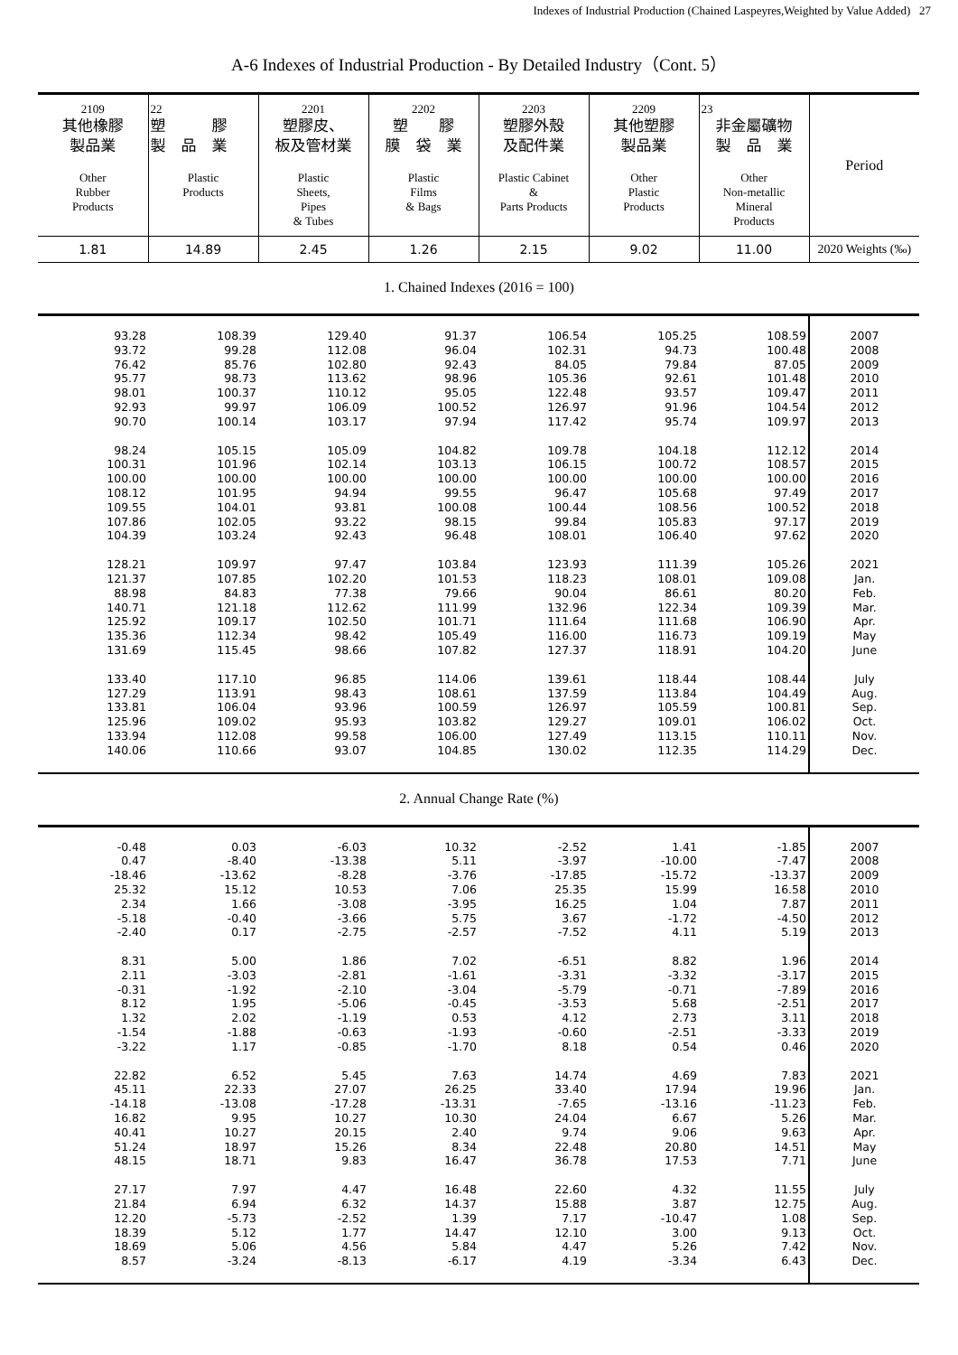Indexes of Industrial Production (Chained Laspeyres,Weighted by Value Added) 27
A-6 Indexes of Industrial Production - By Detailed Industry（Cont. 5）
| 2109 其他橡膠 製品業 Other Rubber Products | 22 塑 膠 製 品 業 Plastic Products | 2201 塑膠皮、 板及管材業 Plastic Sheets, Pipes & Tubes | 2202 塑 膠 膜 袋 業 Plastic Films & Bags | 2203 塑膠外殼 及配件業 Plastic Cabinet & Parts Products | 2209 其他塑膠 製品業 Other Plastic Products | 23 非金屬礦物 製 品 業 Other Non-metallic Mineral Products | Period |
| 1.81 | 14.89 | 2.45 | 1.26 | 2.15 | 9.02 | 11.00 | 2020 Weights (‰) |
1. Chained Indexes (2016 = 100)
| 93.28 | 108.39 | 129.40 | 91.37 | 106.54 | 105.25 | 108.59 | 2007 |
| 93.72 | 99.28 | 112.08 | 96.04 | 102.31 | 94.73 | 100.48 | 2008 |
| 76.42 | 85.76 | 102.80 | 92.43 | 84.05 | 79.84 | 87.05 | 2009 |
| 95.77 | 98.73 | 113.62 | 98.96 | 105.36 | 92.61 | 101.48 | 2010 |
| 98.01 | 100.37 | 110.12 | 95.05 | 122.48 | 93.57 | 109.47 | 2011 |
| 92.93 | 99.97 | 106.09 | 100.52 | 126.97 | 91.96 | 104.54 | 2012 |
| 90.70 | 100.14 | 103.17 | 97.94 | 117.42 | 95.74 | 109.97 | 2013 |
| 98.24 | 105.15 | 105.09 | 104.82 | 109.78 | 104.18 | 112.12 | 2014 |
| 100.31 | 101.96 | 102.14 | 103.13 | 106.15 | 100.72 | 108.57 | 2015 |
| 100.00 | 100.00 | 100.00 | 100.00 | 100.00 | 100.00 | 100.00 | 2016 |
| 108.12 | 101.95 | 94.94 | 99.55 | 96.47 | 105.68 | 97.49 | 2017 |
| 109.55 | 104.01 | 93.81 | 100.08 | 100.44 | 108.56 | 100.52 | 2018 |
| 107.86 | 102.05 | 93.22 | 98.15 | 99.84 | 105.83 | 97.17 | 2019 |
| 104.39 | 103.24 | 92.43 | 96.48 | 108.01 | 106.40 | 97.62 | 2020 |
| 128.21 | 109.97 | 97.47 | 103.84 | 123.93 | 111.39 | 105.26 | 2021 |
| 121.37 | 107.85 | 102.20 | 101.53 | 118.23 | 108.01 | 109.08 | Jan. |
| 88.98 | 84.83 | 77.38 | 79.66 | 90.04 | 86.61 | 80.20 | Feb. |
| 140.71 | 121.18 | 112.62 | 111.99 | 132.96 | 122.34 | 109.39 | Mar. |
| 125.92 | 109.17 | 102.50 | 101.71 | 111.64 | 111.68 | 106.90 | Apr. |
| 135.36 | 112.34 | 98.42 | 105.49 | 116.00 | 116.73 | 109.19 | May |
| 131.69 | 115.45 | 98.66 | 107.82 | 127.37 | 118.91 | 104.20 | June |
| 133.40 | 117.10 | 96.85 | 114.06 | 139.61 | 118.44 | 108.44 | July |
| 127.29 | 113.91 | 98.43 | 108.61 | 137.59 | 113.84 | 104.49 | Aug. |
| 133.81 | 106.04 | 93.96 | 100.59 | 126.97 | 105.59 | 100.81 | Sep. |
| 125.96 | 109.02 | 95.93 | 103.82 | 129.27 | 109.01 | 106.02 | Oct. |
| 133.94 | 112.08 | 99.58 | 106.00 | 127.49 | 113.15 | 110.11 | Nov. |
| 140.06 | 110.66 | 93.07 | 104.85 | 130.02 | 112.35 | 114.29 | Dec. |
2. Annual Change Rate (%)
| -0.48 | 0.03 | -6.03 | 10.32 | -2.52 | 1.41 | -1.85 | 2007 |
| 0.47 | -8.40 | -13.38 | 5.11 | -3.97 | -10.00 | -7.47 | 2008 |
| -18.46 | -13.62 | -8.28 | -3.76 | -17.85 | -15.72 | -13.37 | 2009 |
| 25.32 | 15.12 | 10.53 | 7.06 | 25.35 | 15.99 | 16.58 | 2010 |
| 2.34 | 1.66 | -3.08 | -3.95 | 16.25 | 1.04 | 7.87 | 2011 |
| -5.18 | -0.40 | -3.66 | 5.75 | 3.67 | -1.72 | -4.50 | 2012 |
| -2.40 | 0.17 | -2.75 | -2.57 | -7.52 | 4.11 | 5.19 | 2013 |
| 8.31 | 5.00 | 1.86 | 7.02 | -6.51 | 8.82 | 1.96 | 2014 |
| 2.11 | -3.03 | -2.81 | -1.61 | -3.31 | -3.32 | -3.17 | 2015 |
| -0.31 | -1.92 | -2.10 | -3.04 | -5.79 | -0.71 | -7.89 | 2016 |
| 8.12 | 1.95 | -5.06 | -0.45 | -3.53 | 5.68 | -2.51 | 2017 |
| 1.32 | 2.02 | -1.19 | 0.53 | 4.12 | 2.73 | 3.11 | 2018 |
| -1.54 | -1.88 | -0.63 | -1.93 | -0.60 | -2.51 | -3.33 | 2019 |
| -3.22 | 1.17 | -0.85 | -1.70 | 8.18 | 0.54 | 0.46 | 2020 |
| 22.82 | 6.52 | 5.45 | 7.63 | 14.74 | 4.69 | 7.83 | 2021 |
| 45.11 | 22.33 | 27.07 | 26.25 | 33.40 | 17.94 | 19.96 | Jan. |
| -14.18 | -13.08 | -17.28 | -13.31 | -7.65 | -13.16 | -11.23 | Feb. |
| 16.82 | 9.95 | 10.27 | 10.30 | 24.04 | 6.67 | 5.26 | Mar. |
| 40.41 | 10.27 | 20.15 | 2.40 | 9.74 | 9.06 | 9.63 | Apr. |
| 51.24 | 18.97 | 15.26 | 8.34 | 22.48 | 20.80 | 14.51 | May |
| 48.15 | 18.71 | 9.83 | 16.47 | 36.78 | 17.53 | 7.71 | June |
| 27.17 | 7.97 | 4.47 | 16.48 | 22.60 | 4.32 | 11.55 | July |
| 21.84 | 6.94 | 6.32 | 14.37 | 15.88 | 3.87 | 12.75 | Aug. |
| 12.20 | -5.73 | -2.52 | 1.39 | 7.17 | -10.47 | 1.08 | Sep. |
| 18.39 | 5.12 | 1.77 | 14.47 | 12.10 | 3.00 | 9.13 | Oct. |
| 18.69 | 5.06 | 4.56 | 5.84 | 4.47 | 5.26 | 7.42 | Nov. |
| 8.57 | -3.24 | -8.13 | -6.17 | 4.19 | -3.34 | 6.43 | Dec. |